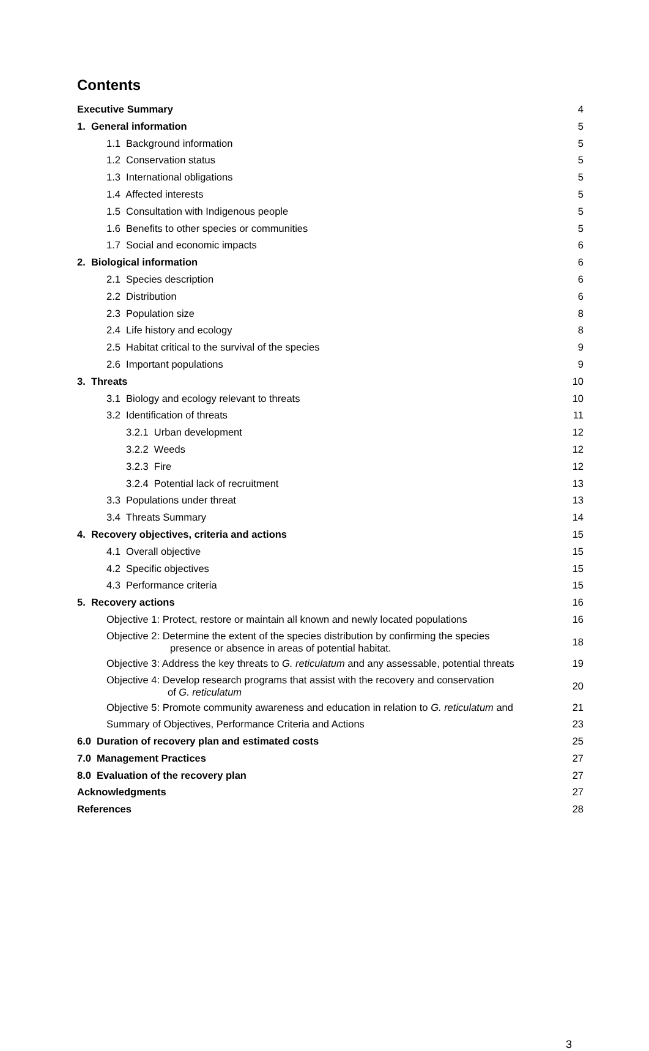Contents
Executive Summary 4
1. General information 5
1.1 Background information 5
1.2 Conservation status 5
1.3 International obligations 5
1.4 Affected interests 5
1.5 Consultation with Indigenous people 5
1.6 Benefits to other species or communities 5
1.7 Social and economic impacts 6
2. Biological information 6
2.1 Species description 6
2.2 Distribution 6
2.3 Population size 8
2.4 Life history and ecology 8
2.5 Habitat critical to the survival of the species 9
2.6 Important populations 9
3. Threats 10
3.1 Biology and ecology relevant to threats 10
3.2 Identification of threats 11
3.2.1 Urban development 12
3.2.2 Weeds 12
3.2.3 Fire 12
3.2.4 Potential lack of recruitment 13
3.3 Populations under threat 13
3.4 Threats Summary 14
4. Recovery objectives, criteria and actions 15
4.1 Overall objective 15
4.2 Specific objectives 15
4.3 Performance criteria 15
5. Recovery actions 16
Objective 1: Protect, restore or maintain all known and newly located populations 16
Objective 2: Determine the extent of the species distribution by confirming the species
presence or absence in areas of potential habitat. 18
Objective 3: Address the key threats to G. reticulatum and any assessable, potential threats 19
Objective 4: Develop research programs that assist with the recovery and conservation
of G. reticulatum 20
Objective 5: Promote community awareness and education in relation to G. reticulatum and 21
Summary of Objectives, Performance Criteria and Actions 23
6.0 Duration of recovery plan and estimated costs 25
7.0 Management Practices 27
8.0 Evaluation of the recovery plan 27
Acknowledgments 27
References 28
3